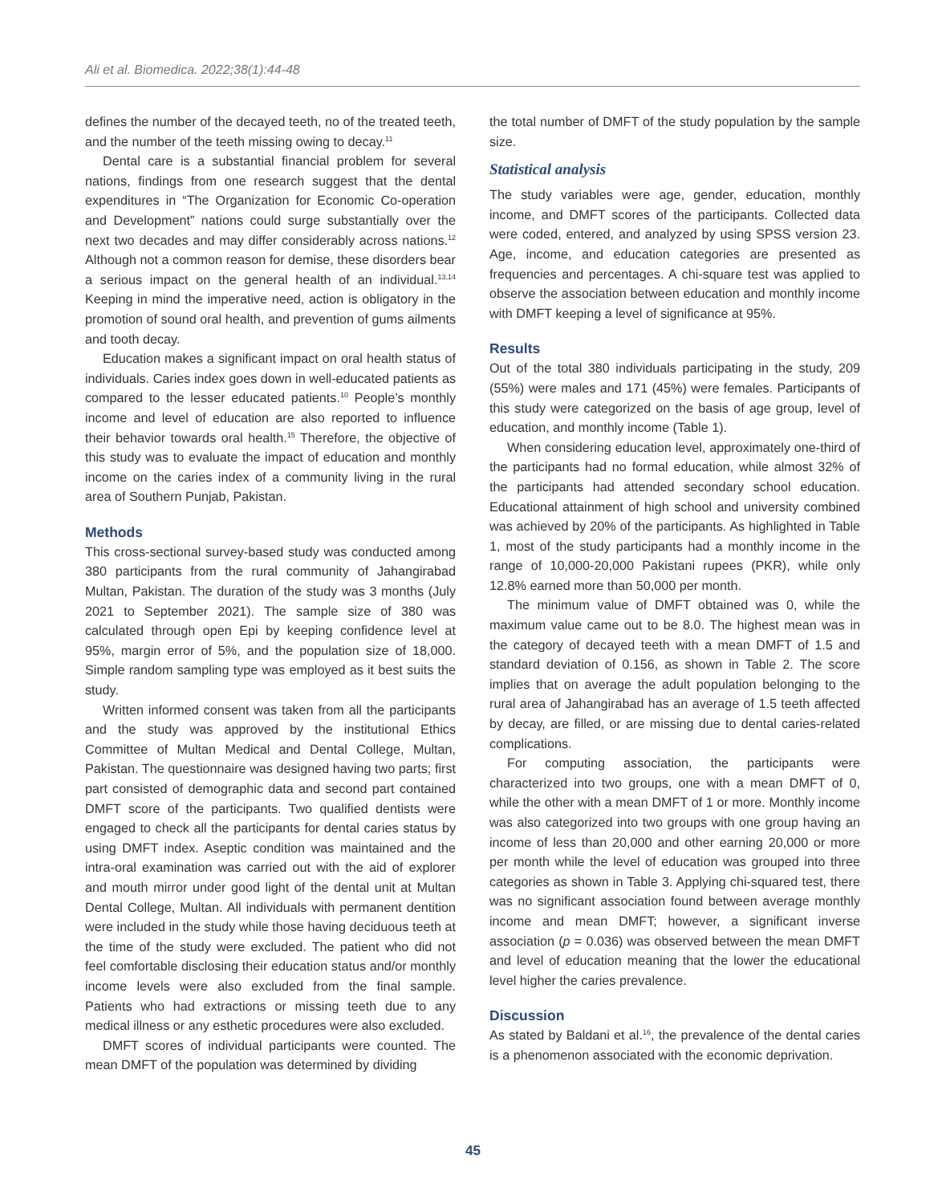Ali et al. Biomedica. 2022;38(1):44-48
defines the number of the decayed teeth, no of the treated teeth, and the number of the teeth missing owing to decay.<sup>11</sup>
Dental care is a substantial financial problem for several nations, findings from one research suggest that the dental expenditures in “The Organization for Economic Co-operation and Development” nations could surge substantially over the next two decades and may differ considerably across nations.<sup>12</sup> Although not a common reason for demise, these disorders bear a serious impact on the general health of an individual.<sup>13,14</sup> Keeping in mind the imperative need, action is obligatory in the promotion of sound oral health, and prevention of gums ailments and tooth decay.
Education makes a significant impact on oral health status of individuals. Caries index goes down in well-educated patients as compared to the lesser educated patients.<sup>10</sup> People’s monthly income and level of education are also reported to influence their behavior towards oral health.<sup>15</sup> Therefore, the objective of this study was to evaluate the impact of education and monthly income on the caries index of a community living in the rural area of Southern Punjab, Pakistan.
Methods
This cross-sectional survey-based study was conducted among 380 participants from the rural community of Jahangirabad Multan, Pakistan. The duration of the study was 3 months (July 2021 to September 2021). The sample size of 380 was calculated through open Epi by keeping confidence level at 95%, margin error of 5%, and the population size of 18,000. Simple random sampling type was employed as it best suits the study.
Written informed consent was taken from all the participants and the study was approved by the institutional Ethics Committee of Multan Medical and Dental College, Multan, Pakistan. The questionnaire was designed having two parts; first part consisted of demographic data and second part contained DMFT score of the participants. Two qualified dentists were engaged to check all the participants for dental caries status by using DMFT index. Aseptic condition was maintained and the intra-oral examination was carried out with the aid of explorer and mouth mirror under good light of the dental unit at Multan Dental College, Multan. All individuals with permanent dentition were included in the study while those having deciduous teeth at the time of the study were excluded. The patient who did not feel comfortable disclosing their education status and/or monthly income levels were also excluded from the final sample. Patients who had extractions or missing teeth due to any medical illness or any esthetic procedures were also excluded.
DMFT scores of individual participants were counted. The mean DMFT of the population was determined by dividing
the total number of DMFT of the study population by the sample size.
Statistical analysis
The study variables were age, gender, education, monthly income, and DMFT scores of the participants. Collected data were coded, entered, and analyzed by using SPSS version 23. Age, income, and education categories are presented as frequencies and percentages. A chi-square test was applied to observe the association between education and monthly income with DMFT keeping a level of significance at 95%.
Results
Out of the total 380 individuals participating in the study, 209 (55%) were males and 171 (45%) were females. Participants of this study were categorized on the basis of age group, level of education, and monthly income (Table 1).
When considering education level, approximately one-third of the participants had no formal education, while almost 32% of the participants had attended secondary school education. Educational attainment of high school and university combined was achieved by 20% of the participants. As highlighted in Table 1, most of the study participants had a monthly income in the range of 10,000-20,000 Pakistani rupees (PKR), while only 12.8% earned more than 50,000 per month.
The minimum value of DMFT obtained was 0, while the maximum value came out to be 8.0. The highest mean was in the category of decayed teeth with a mean DMFT of 1.5 and standard deviation of 0.156, as shown in Table 2. The score implies that on average the adult population belonging to the rural area of Jahangirabad has an average of 1.5 teeth affected by decay, are filled, or are missing due to dental caries-related complications.
For computing association, the participants were characterized into two groups, one with a mean DMFT of 0, while the other with a mean DMFT of 1 or more. Monthly income was also categorized into two groups with one group having an income of less than 20,000 and other earning 20,000 or more per month while the level of education was grouped into three categories as shown in Table 3. Applying chi-squared test, there was no significant association found between average monthly income and mean DMFT; however, a significant inverse association (p = 0.036) was observed between the mean DMFT and level of education meaning that the lower the educational level higher the caries prevalence.
Discussion
As stated by Baldani et al.<sup>16</sup>, the prevalence of the dental caries is a phenomenon associated with the economic deprivation.
45